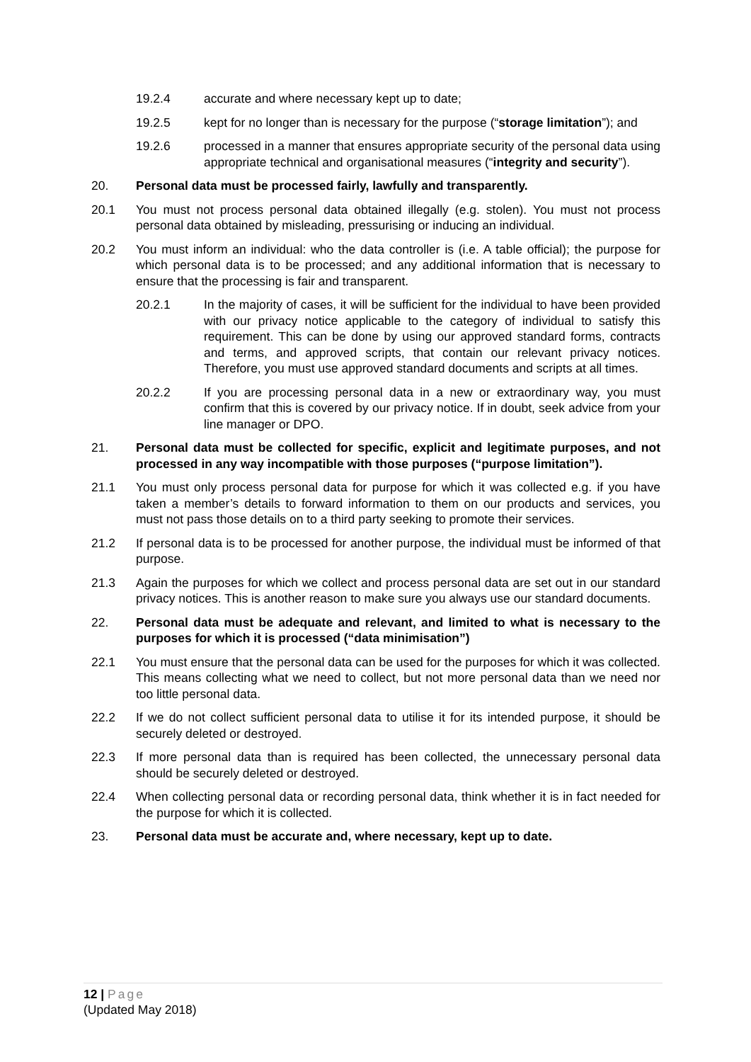19.2.4 accurate and where necessary kept up to date;
19.2.5 kept for no longer than is necessary for the purpose (“storage limitation”); and
19.2.6 processed in a manner that ensures appropriate security of the personal data using appropriate technical and organisational measures (“integrity and security”).
20. Personal data must be processed fairly, lawfully and transparently.
20.1 You must not process personal data obtained illegally (e.g. stolen). You must not process personal data obtained by misleading, pressurising or inducing an individual.
20.2 You must inform an individual: who the data controller is (i.e. A table official); the purpose for which personal data is to be processed; and any additional information that is necessary to ensure that the processing is fair and transparent.
20.2.1 In the majority of cases, it will be sufficient for the individual to have been provided with our privacy notice applicable to the category of individual to satisfy this requirement. This can be done by using our approved standard forms, contracts and terms, and approved scripts, that contain our relevant privacy notices. Therefore, you must use approved standard documents and scripts at all times.
20.2.2 If you are processing personal data in a new or extraordinary way, you must confirm that this is covered by our privacy notice. If in doubt, seek advice from your line manager or DPO.
21. Personal data must be collected for specific, explicit and legitimate purposes, and not processed in any way incompatible with those purposes (“purpose limitation”).
21.1 You must only process personal data for purpose for which it was collected e.g. if you have taken a member’s details to forward information to them on our products and services, you must not pass those details on to a third party seeking to promote their services.
21.2 If personal data is to be processed for another purpose, the individual must be informed of that purpose.
21.3 Again the purposes for which we collect and process personal data are set out in our standard privacy notices. This is another reason to make sure you always use our standard documents.
22. Personal data must be adequate and relevant, and limited to what is necessary to the purposes for which it is processed (“data minimisation”)
22.1 You must ensure that the personal data can be used for the purposes for which it was collected. This means collecting what we need to collect, but not more personal data than we need nor too little personal data.
22.2 If we do not collect sufficient personal data to utilise it for its intended purpose, it should be securely deleted or destroyed.
22.3 If more personal data than is required has been collected, the unnecessary personal data should be securely deleted or destroyed.
22.4 When collecting personal data or recording personal data, think whether it is in fact needed for the purpose for which it is collected.
23. Personal data must be accurate and, where necessary, kept up to date.
12 | Page
(Updated May 2018)